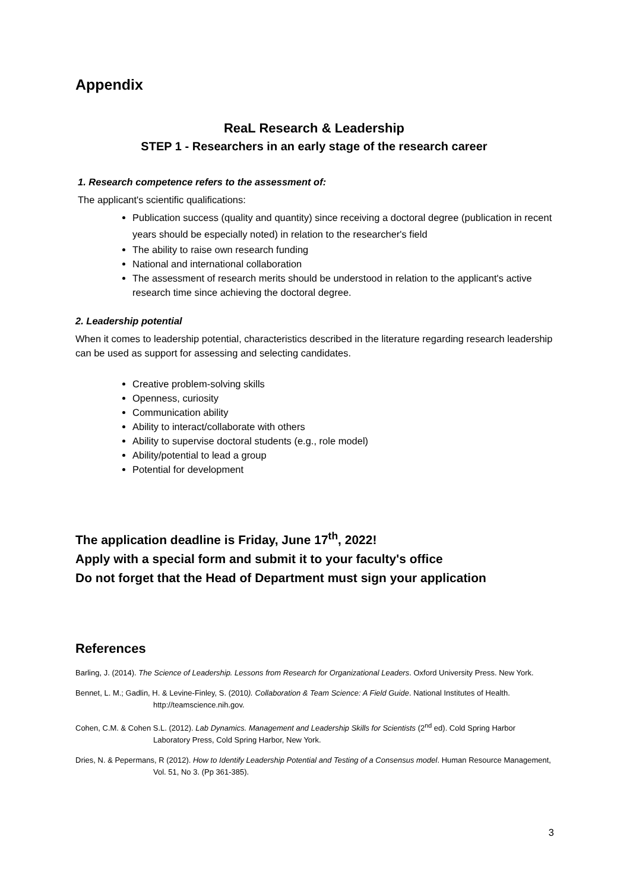Appendix
ReaL Research & Leadership
STEP 1 - Researchers in an early stage of the research career
1. Research competence refers to the assessment of:
The applicant's scientific qualifications:
Publication success (quality and quantity) since receiving a doctoral degree (publication in recent years should be especially noted) in relation to the researcher's field
The ability to raise own research funding
National and international collaboration
The assessment of research merits should be understood in relation to the applicant's active research time since achieving the doctoral degree.
2. Leadership potential
When it comes to leadership potential, characteristics described in the literature regarding research leadership can be used as support for assessing and selecting candidates.
Creative problem-solving skills
Openness, curiosity
Communication ability
Ability to interact/collaborate with others
Ability to supervise doctoral students (e.g., role model)
Ability/potential to lead a group
Potential for development
The application deadline is Friday, June 17<sup>th</sup>, 2022!
Apply with a special form and submit it to your faculty's office
Do not forget that the Head of Department must sign your application
References
Barling, J. (2014). The Science of Leadership. Lessons from Research for Organizational Leaders. Oxford University Press. New York.
Bennet, L. M.; Gadlin, H. & Levine-Finley, S. (2010). Collaboration & Team Science: A Field Guide. National Institutes of Health. http://teamscience.nih.gov.
Cohen, C.M. & Cohen S.L. (2012). Lab Dynamics. Management and Leadership Skills for Scientists (2<sup>nd</sup> ed). Cold Spring Harbor Laboratory Press, Cold Spring Harbor, New York.
Dries, N. & Pepermans, R (2012). How to Identify Leadership Potential and Testing of a Consensus model. Human Resource Management, Vol. 51, No 3. (Pp 361-385).
3